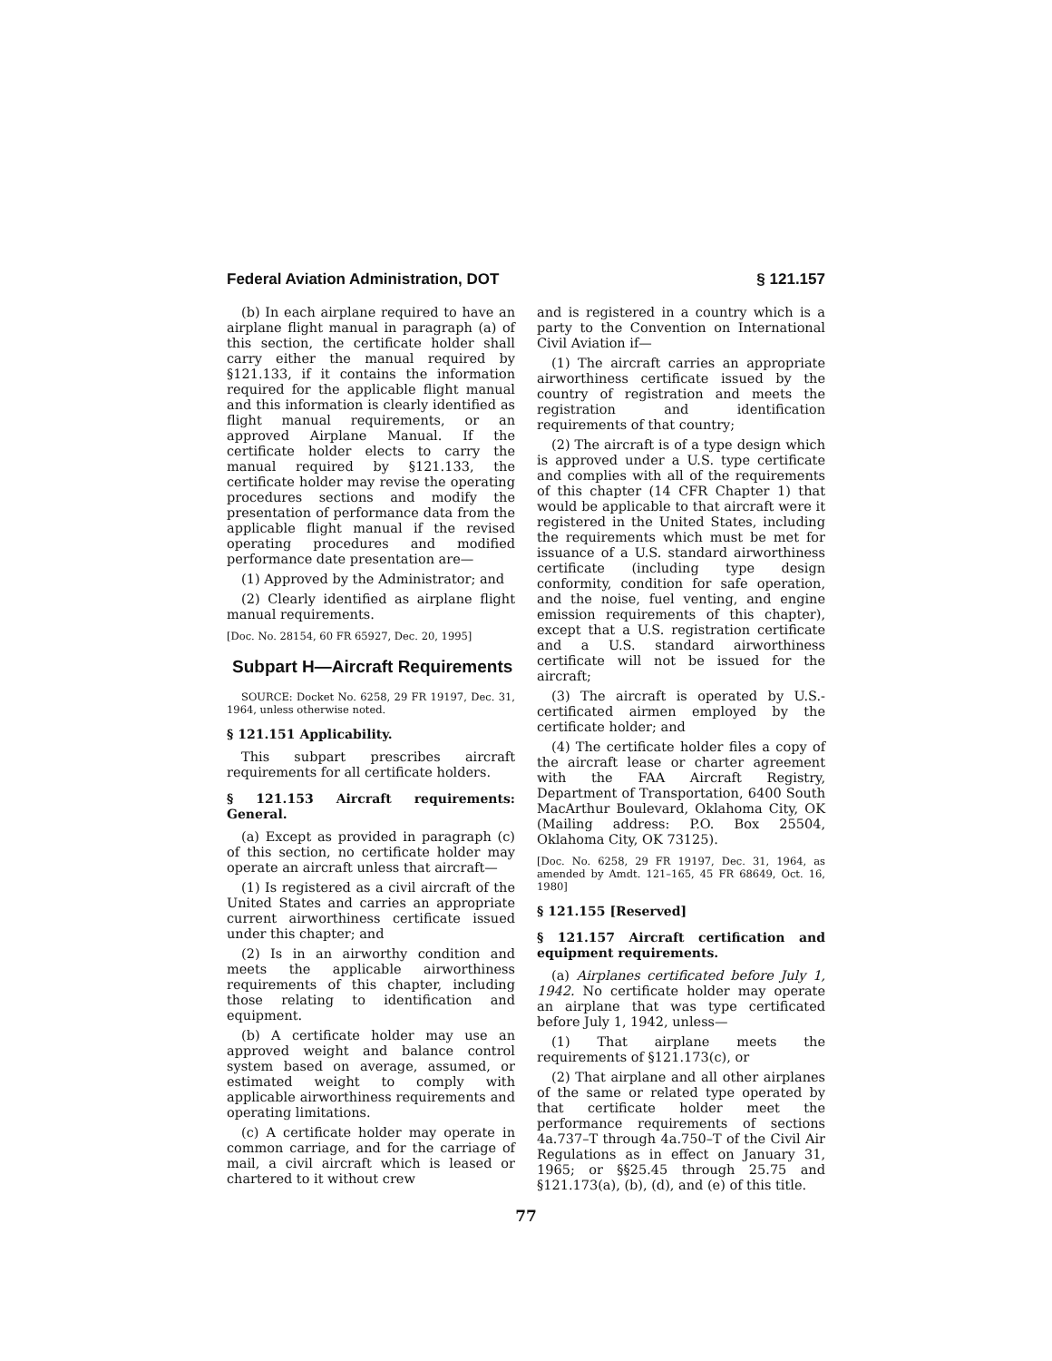Federal Aviation Administration, DOT § 121.157
(b) In each airplane required to have an airplane flight manual in paragraph (a) of this section, the certificate holder shall carry either the manual required by §121.133, if it contains the information required for the applicable flight manual and this information is clearly identified as flight manual requirements, or an approved Airplane Manual. If the certificate holder elects to carry the manual required by §121.133, the certificate holder may revise the operating procedures sections and modify the presentation of performance data from the applicable flight manual if the revised operating procedures and modified performance date presentation are—
(1) Approved by the Administrator; and
(2) Clearly identified as airplane flight manual requirements.
[Doc. No. 28154, 60 FR 65927, Dec. 20, 1995]
Subpart H—Aircraft Requirements
SOURCE: Docket No. 6258, 29 FR 19197, Dec. 31, 1964, unless otherwise noted.
§ 121.151 Applicability.
This subpart prescribes aircraft requirements for all certificate holders.
§ 121.153 Aircraft requirements: General.
(a) Except as provided in paragraph (c) of this section, no certificate holder may operate an aircraft unless that aircraft—
(1) Is registered as a civil aircraft of the United States and carries an appropriate current airworthiness certificate issued under this chapter; and
(2) Is in an airworthy condition and meets the applicable airworthiness requirements of this chapter, including those relating to identification and equipment.
(b) A certificate holder may use an approved weight and balance control system based on average, assumed, or estimated weight to comply with applicable airworthiness requirements and operating limitations.
(c) A certificate holder may operate in common carriage, and for the carriage of mail, a civil aircraft which is leased or chartered to it without crew
and is registered in a country which is a party to the Convention on International Civil Aviation if—
(1) The aircraft carries an appropriate airworthiness certificate issued by the country of registration and meets the registration and identification requirements of that country;
(2) The aircraft is of a type design which is approved under a U.S. type certificate and complies with all of the requirements of this chapter (14 CFR Chapter 1) that would be applicable to that aircraft were it registered in the United States, including the requirements which must be met for issuance of a U.S. standard airworthiness certificate (including type design conformity, condition for safe operation, and the noise, fuel venting, and engine emission requirements of this chapter), except that a U.S. registration certificate and a U.S. standard airworthiness certificate will not be issued for the aircraft;
(3) The aircraft is operated by U.S.-certificated airmen employed by the certificate holder; and
(4) The certificate holder files a copy of the aircraft lease or charter agreement with the FAA Aircraft Registry, Department of Transportation, 6400 South MacArthur Boulevard, Oklahoma City, OK (Mailing address: P.O. Box 25504, Oklahoma City, OK 73125).
[Doc. No. 6258, 29 FR 19197, Dec. 31, 1964, as amended by Amdt. 121–165, 45 FR 68649, Oct. 16, 1980]
§ 121.155 [Reserved]
§ 121.157 Aircraft certification and equipment requirements.
(a) Airplanes certificated before July 1, 1942. No certificate holder may operate an airplane that was type certificated before July 1, 1942, unless—
(1) That airplane meets the requirements of §121.173(c), or
(2) That airplane and all other airplanes of the same or related type operated by that certificate holder meet the performance requirements of sections 4a.737–T through 4a.750–T of the Civil Air Regulations as in effect on January 31, 1965; or §§25.45 through 25.75 and §121.173(a), (b), (d), and (e) of this title.
77